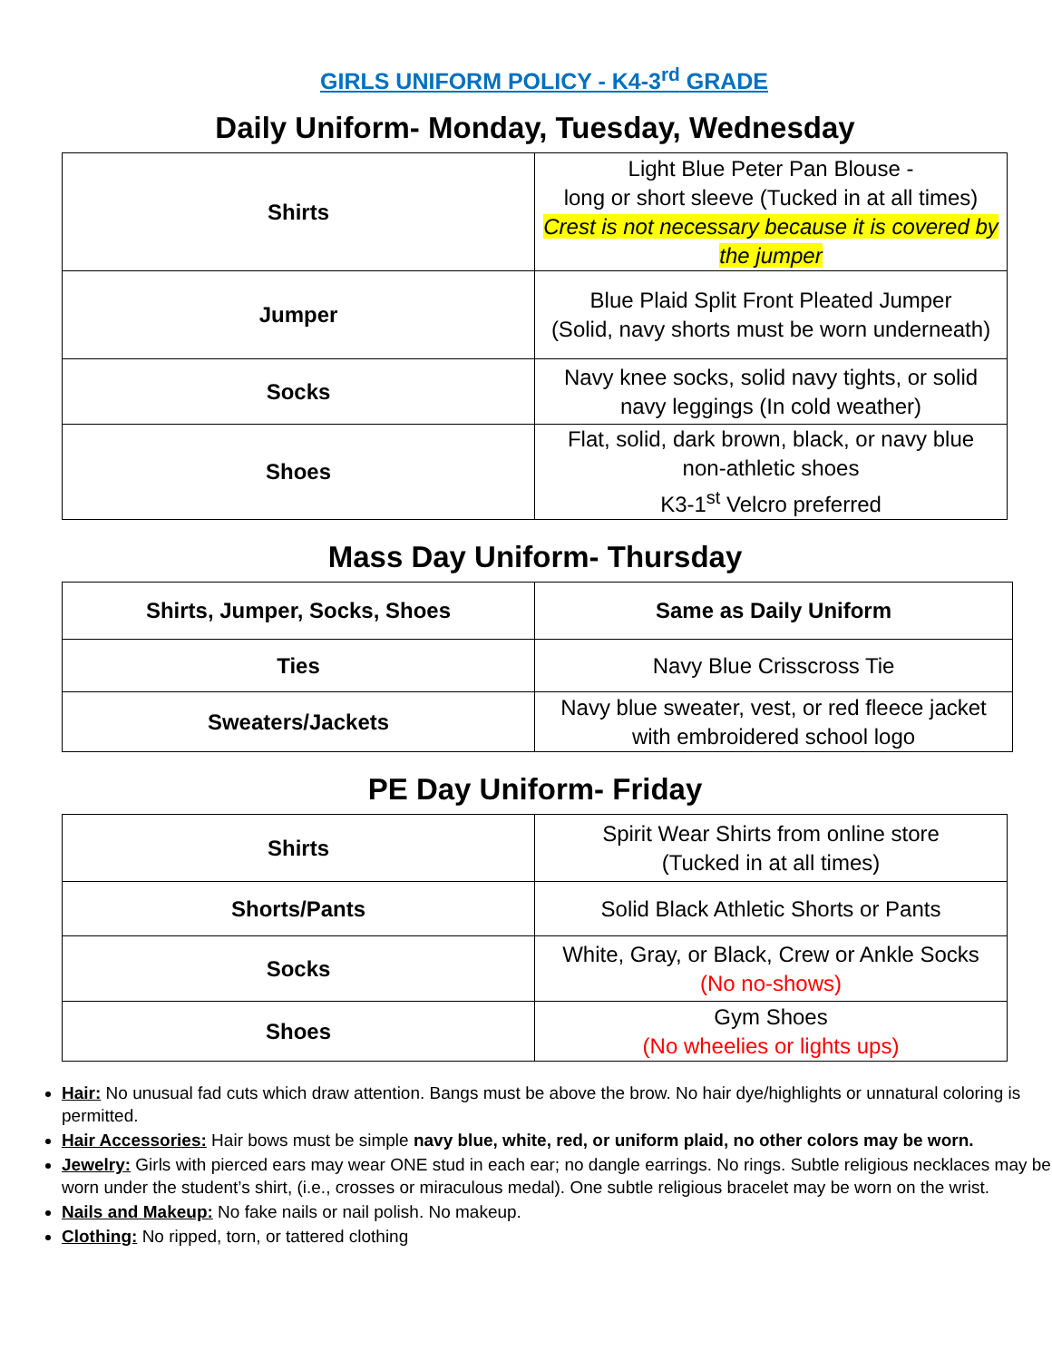GIRLS UNIFORM POLICY - K4-3<sup>rd</sup> GRADE
Daily Uniform- Monday, Tuesday, Wednesday
| Shirts | Light Blue Peter Pan Blouse - long or short sleeve (Tucked in at all times) Crest is not necessary because it is covered by the jumper |
| Jumper | Blue Plaid Split Front Pleated Jumper (Solid, navy shorts must be worn underneath) |
| Socks | Navy knee socks, solid navy tights, or solid navy leggings (In cold weather) |
| Shoes | Flat, solid, dark brown, black, or navy blue non-athletic shoes K3-1<sup>st</sup> Velcro preferred |
Mass Day Uniform- Thursday
| Shirts, Jumper, Socks, Shoes | Same as Daily Uniform |
| Ties | Navy Blue Crisscross Tie |
| Sweaters/Jackets | Navy blue sweater, vest, or red fleece jacket with embroidered school logo |
PE Day Uniform- Friday
| Shirts | Spirit Wear Shirts from online store (Tucked in at all times) |
| Shorts/Pants | Solid Black Athletic Shorts or Pants |
| Socks | White, Gray, or Black, Crew or Ankle Socks (No no-shows) |
| Shoes | Gym Shoes (No wheelies or lights ups) |
Hair: No unusual fad cuts which draw attention. Bangs must be above the brow. No hair dye/highlights or unnatural coloring is permitted.
Hair Accessories: Hair bows must be simple navy blue, white, red, or uniform plaid, no other colors may be worn.
Jewelry: Girls with pierced ears may wear ONE stud in each ear; no dangle earrings. No rings. Subtle religious necklaces may be worn under the student’s shirt, (i.e., crosses or miraculous medal). One subtle religious bracelet may be worn on the wrist.
Nails and Makeup: No fake nails or nail polish. No makeup.
Clothing: No ripped, torn, or tattered clothing